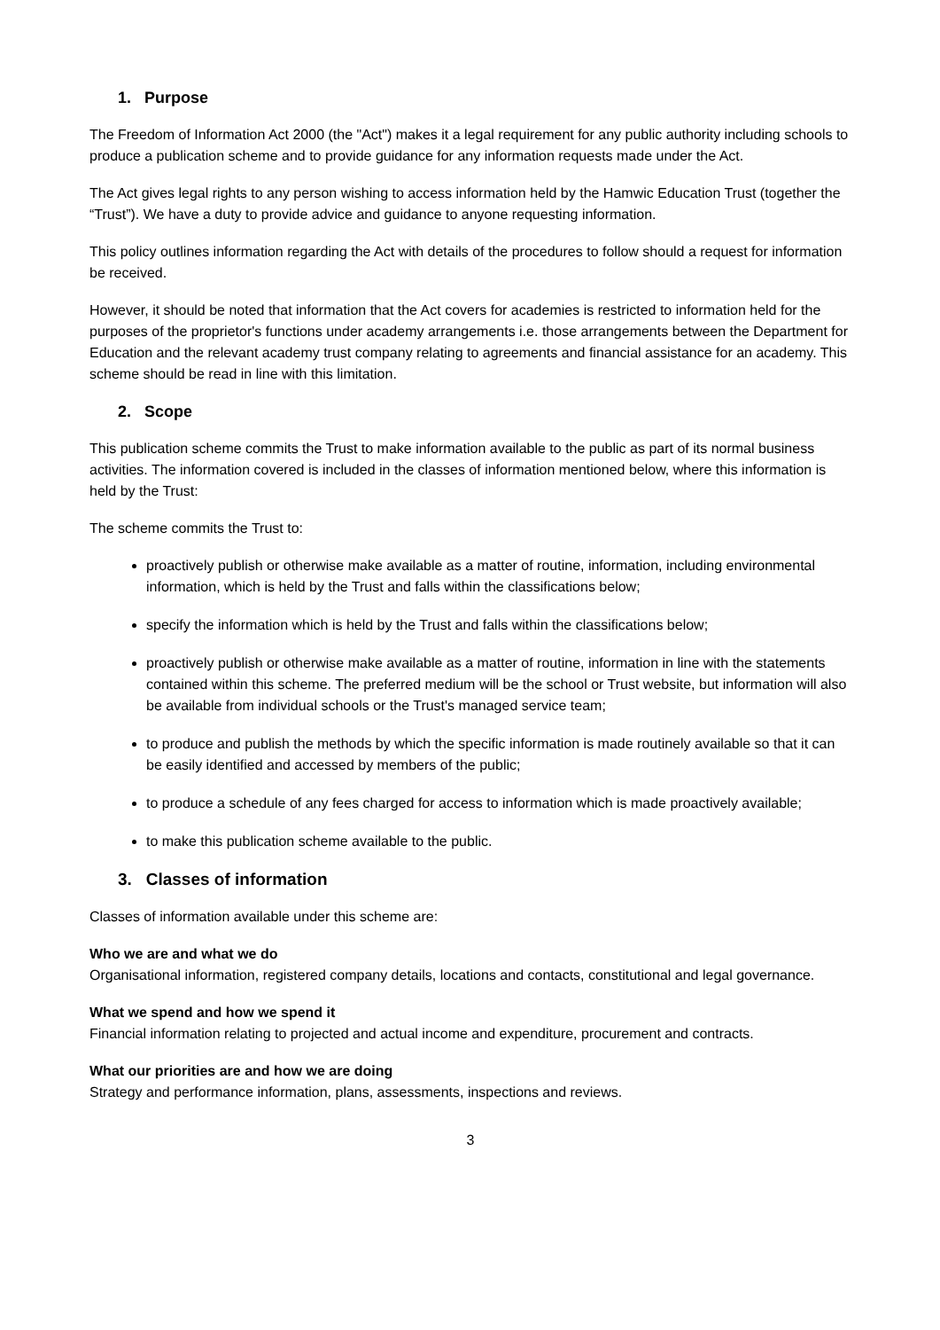1. Purpose
The Freedom of Information Act 2000 (the "Act") makes it a legal requirement for any public authority including schools to produce a publication scheme and to provide guidance for any information requests made under the Act.
The Act gives legal rights to any person wishing to access information held by the Hamwic Education Trust (together the “Trust”). We have a duty to provide advice and guidance to anyone requesting information.
This policy outlines information regarding the Act with details of the procedures to follow should a request for information be received.
However, it should be noted that information that the Act covers for academies is restricted to information held for the purposes of the proprietor's functions under academy arrangements i.e. those arrangements between the Department for Education and the relevant academy trust company relating to agreements and financial assistance for an academy. This scheme should be read in line with this limitation.
2. Scope
This publication scheme commits the Trust to make information available to the public as part of its normal business activities. The information covered is included in the classes of information mentioned below, where this information is held by the Trust:
The scheme commits the Trust to:
proactively publish or otherwise make available as a matter of routine, information, including environmental information, which is held by the Trust and falls within the classifications below;
specify the information which is held by the Trust and falls within the classifications below;
proactively publish or otherwise make available as a matter of routine, information in line with the statements contained within this scheme. The preferred medium will be the school or Trust website, but information will also be available from individual schools or the Trust's managed service team;
to produce and publish the methods by which the specific information is made routinely available so that it can be easily identified and accessed by members of the public;
to produce a schedule of any fees charged for access to information which is made proactively available;
to make this publication scheme available to the public.
3. Classes of information
Classes of information available under this scheme are:
Who we are and what we do
Organisational information, registered company details, locations and contacts, constitutional and legal governance.
What we spend and how we spend it
Financial information relating to projected and actual income and expenditure, procurement and contracts.
What our priorities are and how we are doing
Strategy and performance information, plans, assessments, inspections and reviews.
3